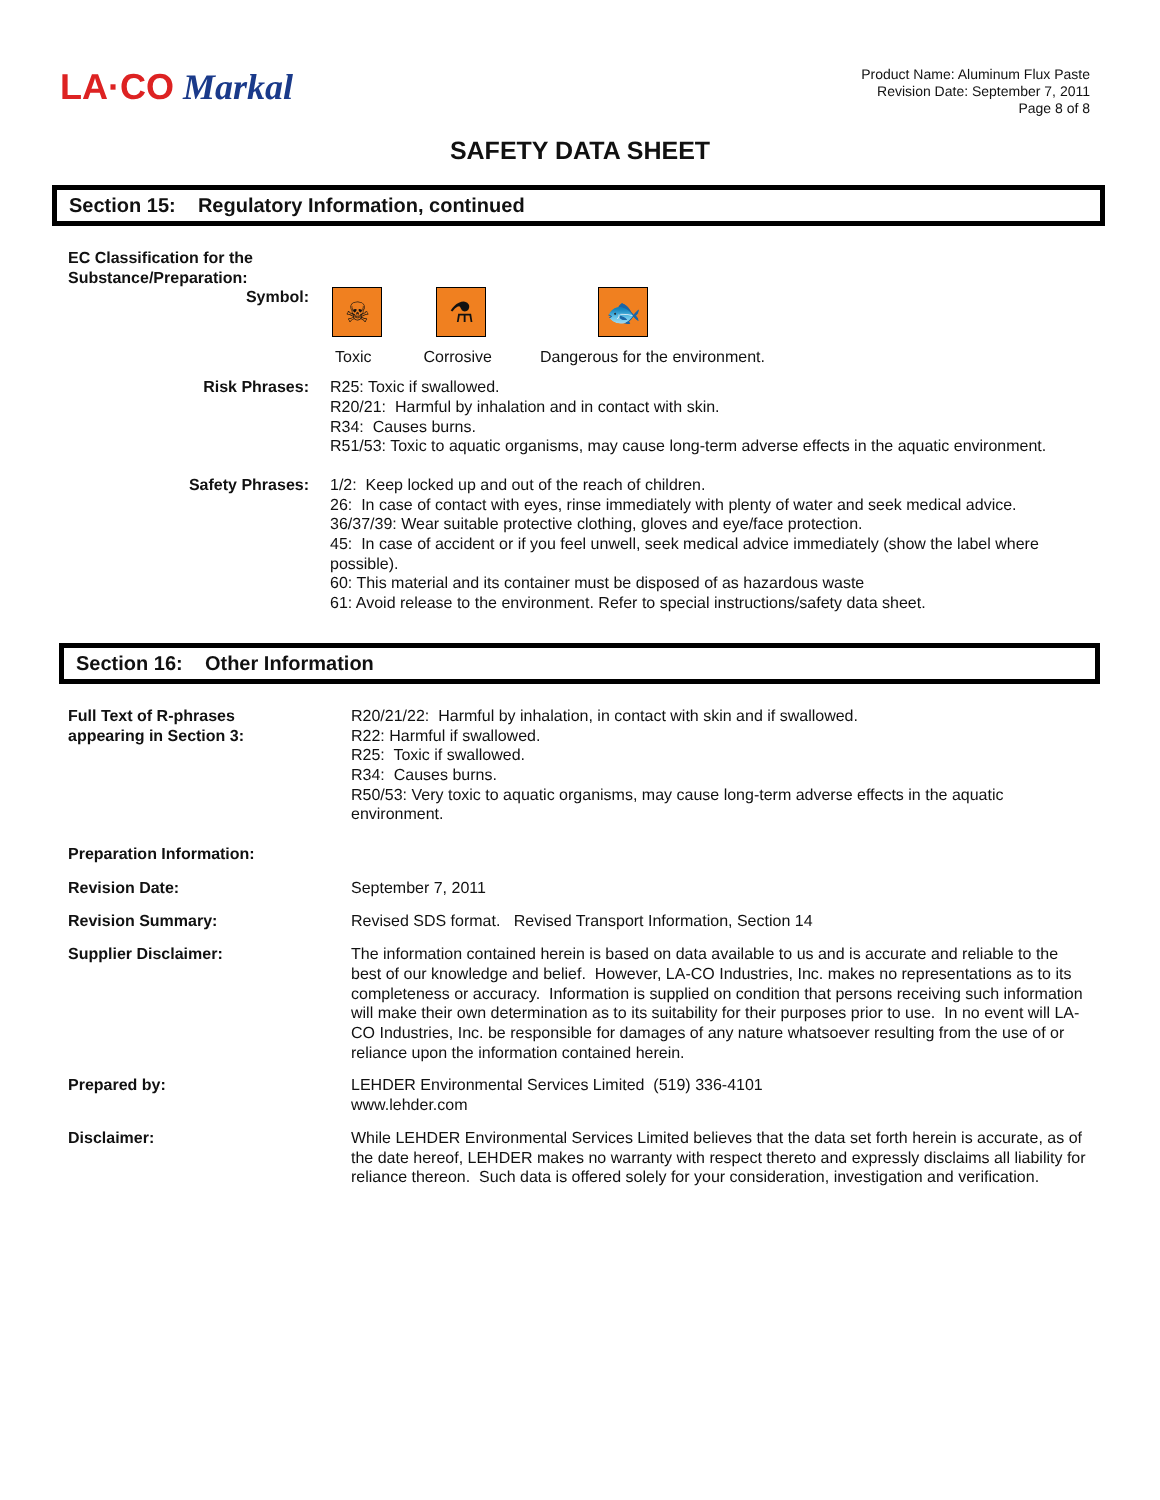LA·CO Markal
Product Name: Aluminum Flux Paste
Revision Date: September 7, 2011
Page 8 of 8
SAFETY DATA SHEET
Section 15: Regulatory Information, continued
EC Classification for the
Substance/Preparation:
Symbol:
☠
⚗
🐟
Toxic Corrosive Dangerous for the environment.
Risk Phrases: R25: Toxic if swallowed.
R20/21: Harmful by inhalation and in contact with skin.
R34: Causes burns.
R51/53: Toxic to aquatic organisms, may cause long-term adverse effects in the aquatic environment.
Safety Phrases: 1/2: Keep locked up and out of the reach of children.
26: In case of contact with eyes, rinse immediately with plenty of water and seek medical advice.
36/37/39: Wear suitable protective clothing, gloves and eye/face protection.
45: In case of accident or if you feel unwell, seek medical advice immediately (show the label where possible).
60: This material and its container must be disposed of as hazardous waste
61: Avoid release to the environment. Refer to special instructions/safety data sheet.
Section 16: Other Information
Full Text of R-phrases
appearing in Section 3:
R20/21/22: Harmful by inhalation, in contact with skin and if swallowed.
R22: Harmful if swallowed.
R25: Toxic if swallowed.
R34: Causes burns.
R50/53: Very toxic to aquatic organisms, may cause long-term adverse effects in the aquatic environment.
Preparation Information:
Revision Date: September 7, 2011
Revision Summary: Revised SDS format. Revised Transport Information, Section 14
Supplier Disclaimer: The information contained herein is based on data available to us and is accurate and reliable to the best of our knowledge and belief. However, LA-CO Industries, Inc. makes no representations as to its completeness or accuracy. Information is supplied on condition that persons receiving such information will make their own determination as to its suitability for their purposes prior to use. In no event will LA-CO Industries, Inc. be responsible for damages of any nature whatsoever resulting from the use of or reliance upon the information contained herein.
Prepared by: LEHDER Environmental Services Limited (519) 336-4101
www.lehder.com
Disclaimer: While LEHDER Environmental Services Limited believes that the data set forth herein is accurate, as of the date hereof, LEHDER makes no warranty with respect thereto and expressly disclaims all liability for reliance thereon. Such data is offered solely for your consideration, investigation and verification.